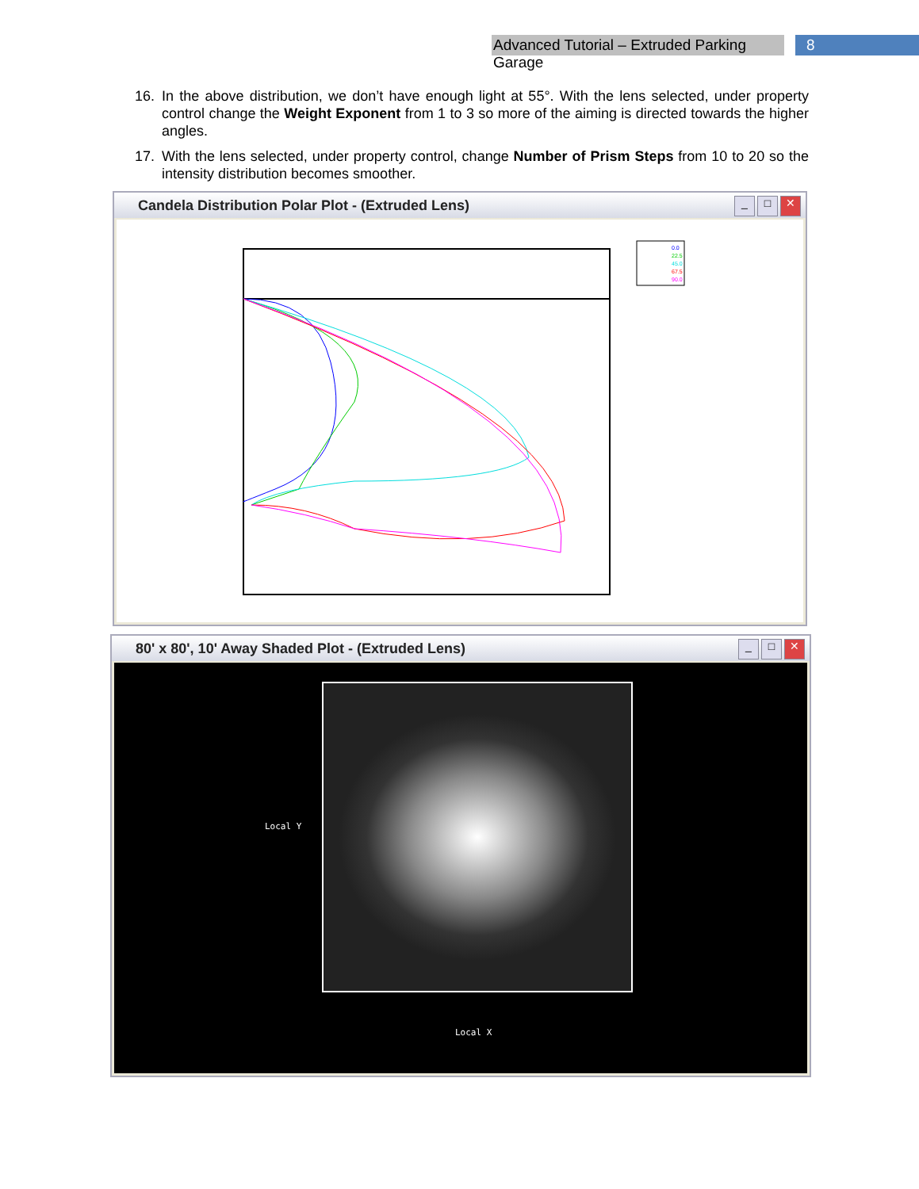Advanced Tutorial – Extruded Parking Garage
8
16. In the above distribution, we don’t have enough light at 55°. With the lens selected, under property control change the Weight Exponent from 1 to 3 so more of the aiming is directed towards the higher angles.
17. With the lens selected, under property control, change Number of Prism Steps from 10 to 20 so the intensity distribution becomes smoother.
Candela Distribution Polar Plot - (Extruded Lens)
_ □ ✕
0.0
22.5
45.0
67.5
90.0
80' x 80', 10' Away Shaded Plot - (Extruded Lens)
_ □ ✕
Local Y
Local X